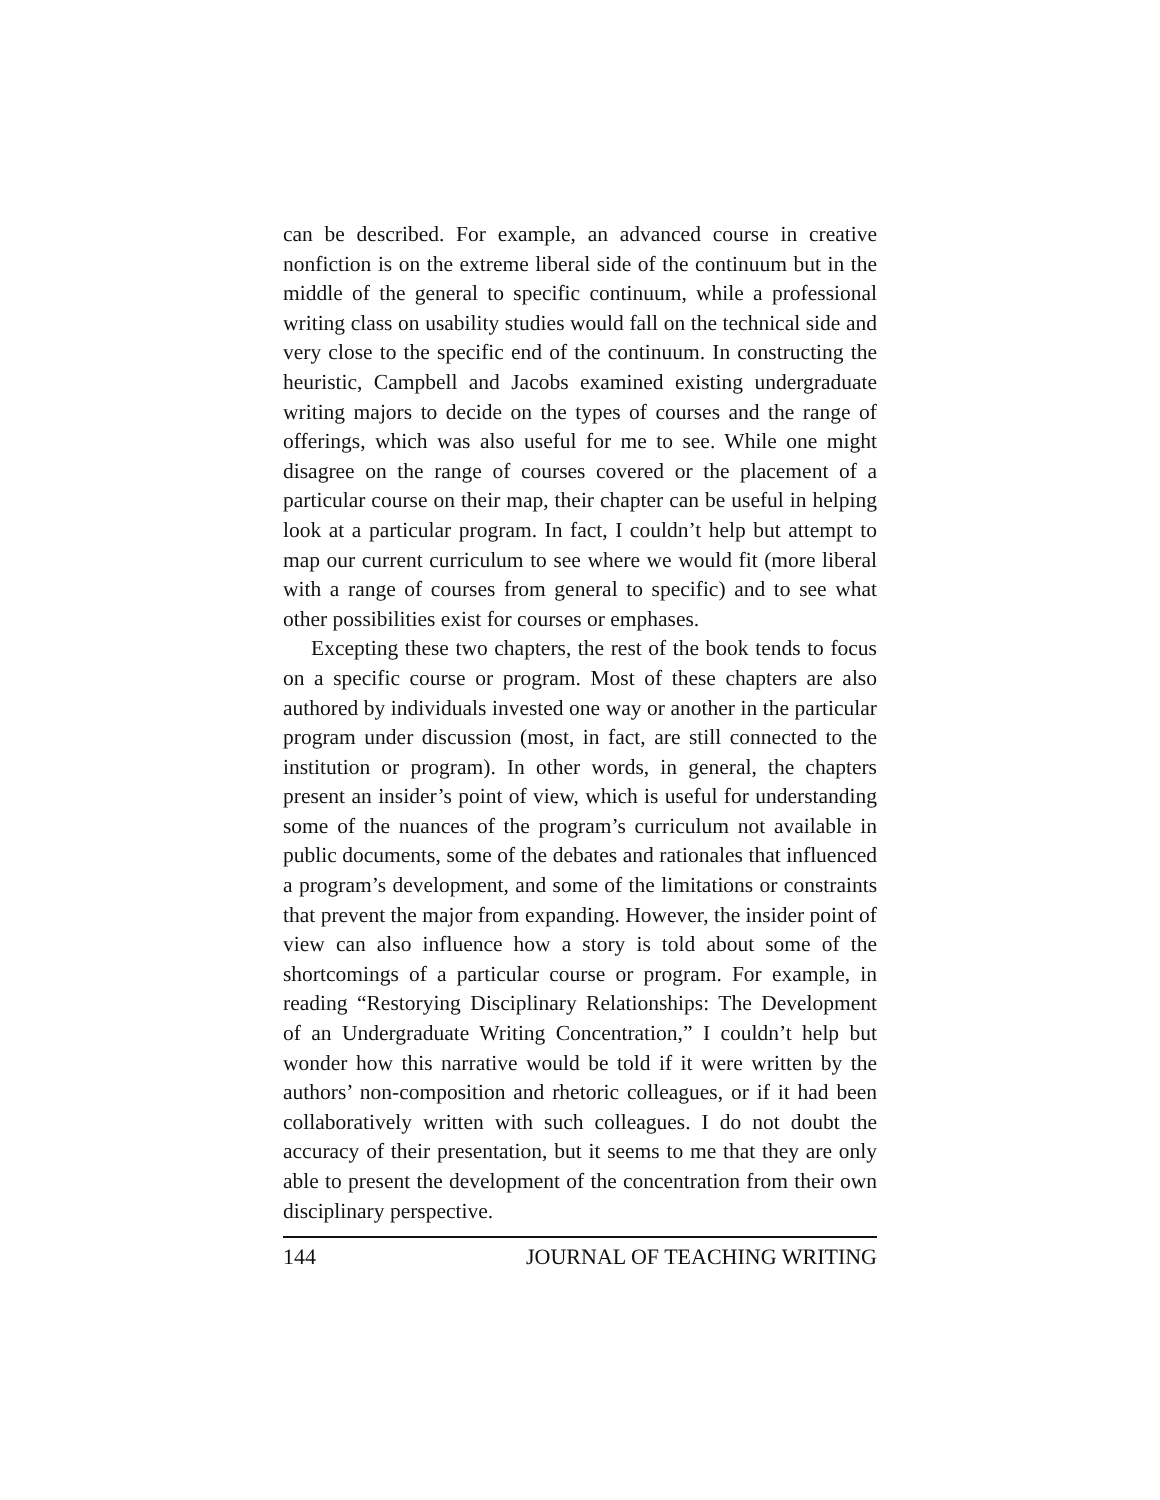can be described. For example, an advanced course in creative nonfiction is on the extreme liberal side of the continuum but in the middle of the general to specific continuum, while a professional writing class on usability studies would fall on the technical side and very close to the specific end of the continuum. In constructing the heuristic, Campbell and Jacobs examined existing undergraduate writing majors to decide on the types of courses and the range of offerings, which was also useful for me to see. While one might disagree on the range of courses covered or the placement of a particular course on their map, their chapter can be useful in helping look at a particular program. In fact, I couldn’t help but attempt to map our current curriculum to see where we would fit (more liberal with a range of courses from general to specific) and to see what other possibilities exist for courses or emphases.
Excepting these two chapters, the rest of the book tends to focus on a specific course or program. Most of these chapters are also authored by individuals invested one way or another in the particular program under discussion (most, in fact, are still connected to the institution or program). In other words, in general, the chapters present an insider’s point of view, which is useful for understanding some of the nuances of the program’s curriculum not available in public documents, some of the debates and rationales that influenced a program’s development, and some of the limitations or constraints that prevent the major from expanding. However, the insider point of view can also influence how a story is told about some of the shortcomings of a particular course or program. For example, in reading “Restorying Disciplinary Relationships: The Development of an Undergraduate Writing Concentration,” I couldn’t help but wonder how this narrative would be told if it were written by the authors’ non-composition and rhetoric colleagues, or if it had been collaboratively written with such colleagues. I do not doubt the accuracy of their presentation, but it seems to me that they are only able to present the development of the concentration from their own disciplinary perspective.
144 JOURNAL OF TEACHING WRITING